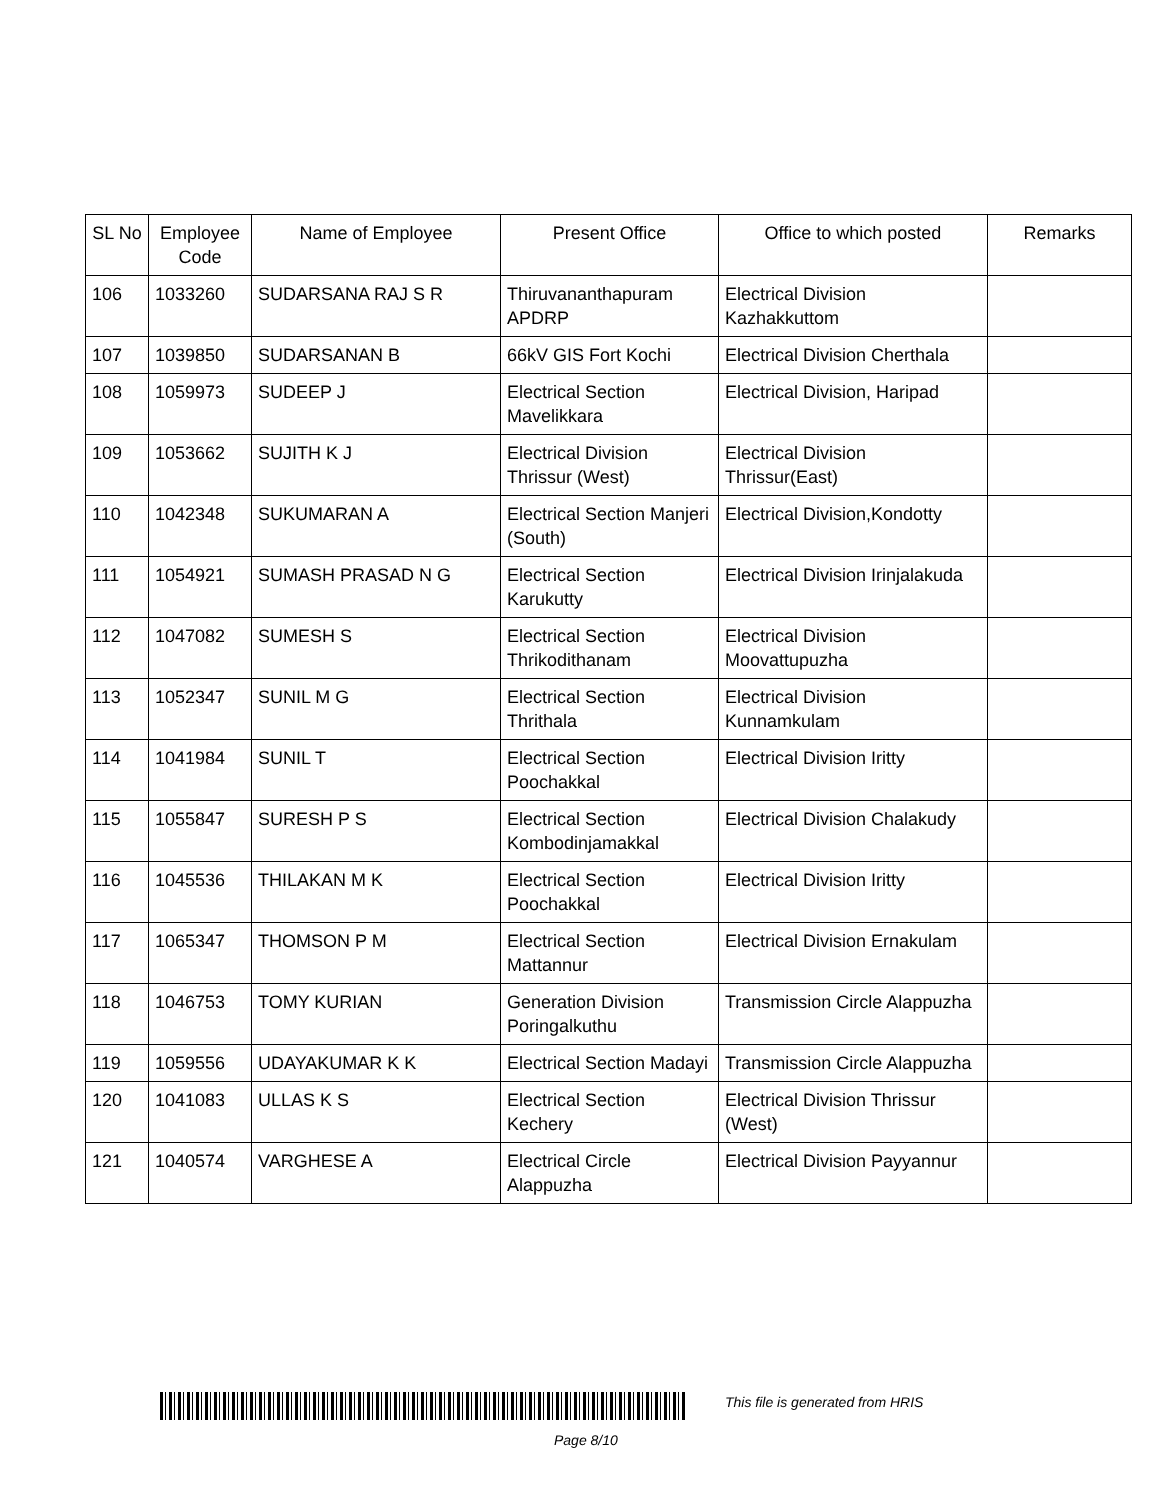| SL No | Employee Code | Name of Employee | Present Office | Office to which posted | Remarks |
| --- | --- | --- | --- | --- | --- |
| 106 | 1033260 | SUDARSANA RAJ S R | Thiruvananthapuram APDRP | Electrical Division Kazhakkuttom | |
| 107 | 1039850 | SUDARSANAN B | 66kV GIS Fort Kochi | Electrical Division Cherthala | |
| 108 | 1059973 | SUDEEP J | Electrical Section Mavelikkara | Electrical Division, Haripad | |
| 109 | 1053662 | SUJITH K J | Electrical Division Thrissur (West) | Electrical Division Thrissur(East) | |
| 110 | 1042348 | SUKUMARAN A | Electrical Section Manjeri (South) | Electrical Division,Kondotty | |
| 111 | 1054921 | SUMASH PRASAD N G | Electrical Section Karukutty | Electrical Division Irinjalakuda | |
| 112 | 1047082 | SUMESH S | Electrical Section Thrikodithanam | Electrical Division Moovattupuzha | |
| 113 | 1052347 | SUNIL M G | Electrical Section Thrithala | Electrical Division Kunnamkulam | |
| 114 | 1041984 | SUNIL T | Electrical Section Poochakkal | Electrical Division Iritty | |
| 115 | 1055847 | SURESH P S | Electrical Section Kombodinjamakkal | Electrical Division Chalakudy | |
| 116 | 1045536 | THILAKAN M K | Electrical Section Poochakkal | Electrical Division Iritty | |
| 117 | 1065347 | THOMSON P M | Electrical Section Mattannur | Electrical Division Ernakulam | |
| 118 | 1046753 | TOMY KURIAN | Generation Division Poringalkuthu | Transmission Circle Alappuzha | |
| 119 | 1059556 | UDAYAKUMAR K K | Electrical Section Madayi | Transmission Circle Alappuzha | |
| 120 | 1041083 | ULLAS K S | Electrical Section Kechery | Electrical Division Thrissur (West) | |
| 121 | 1040574 | VARGHESE A | Electrical Circle Alappuzha | Electrical Division Payyannur | |
This file is generated from HRIS
Page 8/10